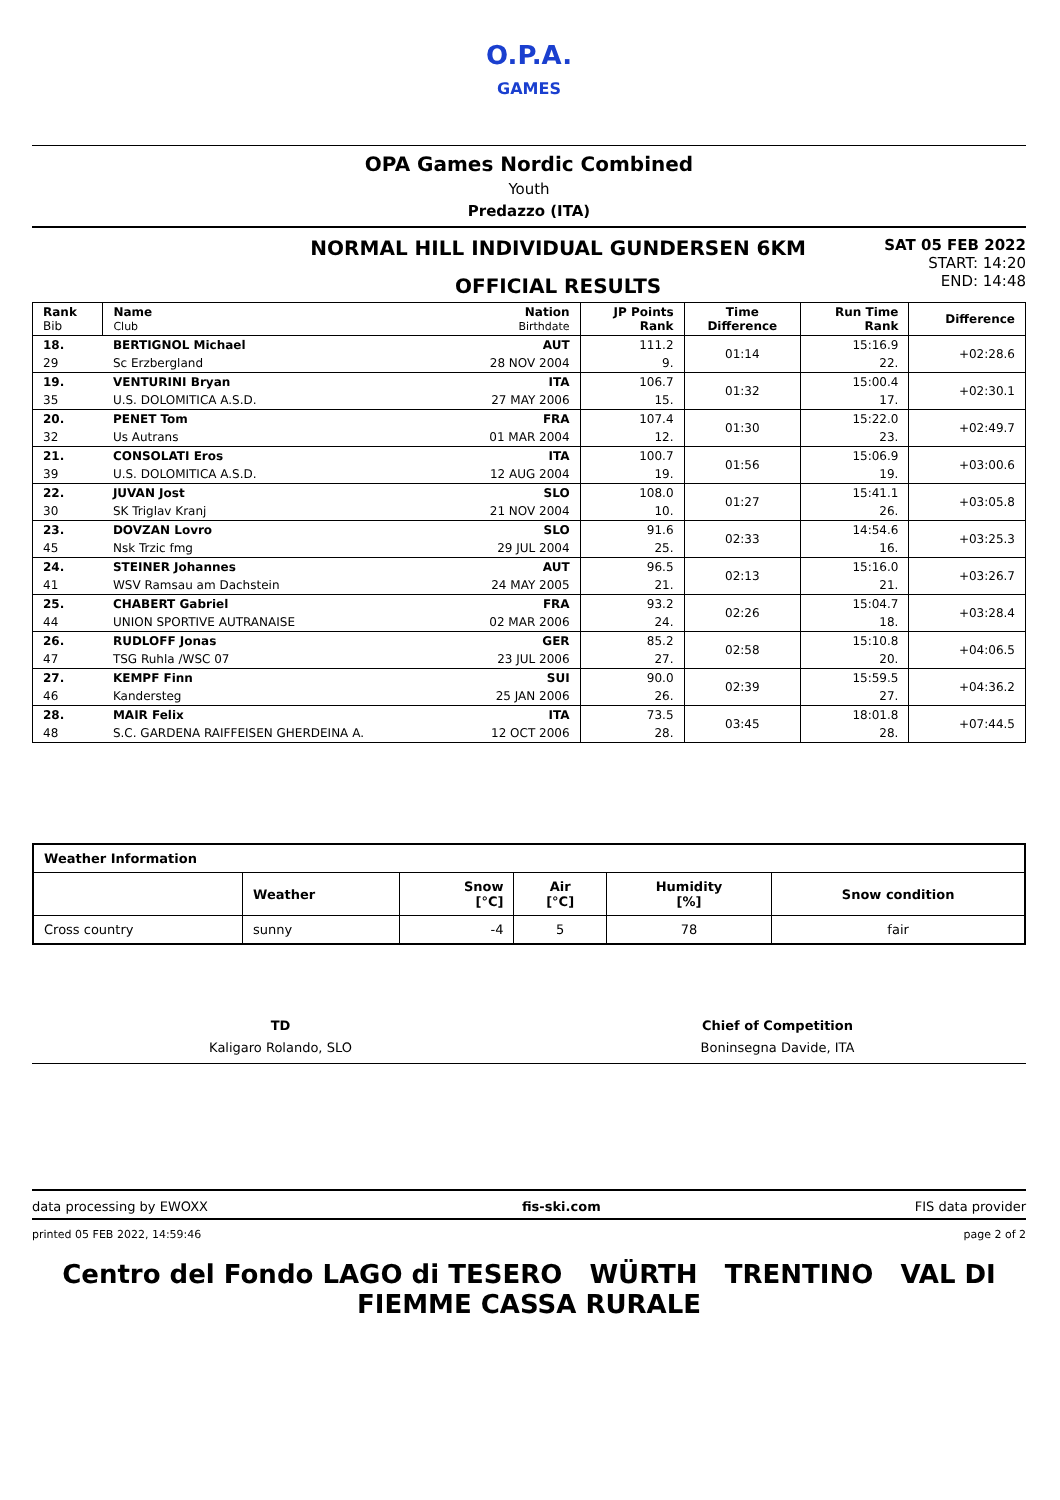O.P.A.
GAMES
OPA Games Nordic Combined
Youth
Predazzo (ITA)
NORMAL HILL INDIVIDUAL GUNDERSEN 6KM
OFFICIAL RESULTS
SAT 05 FEB 2022
START: 14:20
END: 14:48
| Rank Bib | Name Club | Nation Birthdate | JP Points Rank | Time Difference | Run Time Rank | Difference |
| --- | --- | --- | --- | --- | --- | --- |
| 18. | BERTIGNOL Michael | AUT | 111.2 | 01:14 | 15:16.9 | +02:28.6 |
| 29 | Sc Erzbergland | 28 NOV 2004 | 9. | | 22. | |
| 19. | VENTURINI Bryan | ITA | 106.7 | 01:32 | 15:00.4 | +02:30.1 |
| 35 | U.S. DOLOMITICA A.S.D. | 27 MAY 2006 | 15. | | 17. | |
| 20. | PENET Tom | FRA | 107.4 | 01:30 | 15:22.0 | +02:49.7 |
| 32 | Us Autrans | 01 MAR 2004 | 12. | | 23. | |
| 21. | CONSOLATI Eros | ITA | 100.7 | 01:56 | 15:06.9 | +03:00.6 |
| 39 | U.S. DOLOMITICA A.S.D. | 12 AUG 2004 | 19. | | 19. | |
| 22. | JUVAN Jost | SLO | 108.0 | 01:27 | 15:41.1 | +03:05.8 |
| 30 | SK Triglav Kranj | 21 NOV 2004 | 10. | | 26. | |
| 23. | DOVZAN Lovro | SLO | 91.6 | 02:33 | 14:54.6 | +03:25.3 |
| 45 | Nsk Trzic fmg | 29 JUL 2004 | 25. | | 16. | |
| 24. | STEINER Johannes | AUT | 96.5 | 02:13 | 15:16.0 | +03:26.7 |
| 41 | WSV Ramsau am Dachstein | 24 MAY 2005 | 21. | | 21. | |
| 25. | CHABERT Gabriel | FRA | 93.2 | 02:26 | 15:04.7 | +03:28.4 |
| 44 | UNION SPORTIVE AUTRANAISE | 02 MAR 2006 | 24. | | 18. | |
| 26. | RUDLOFF Jonas | GER | 85.2 | 02:58 | 15:10.8 | +04:06.5 |
| 47 | TSG Ruhla /WSC 07 | 23 JUL 2006 | 27. | | 20. | |
| 27. | KEMPF Finn | SUI | 90.0 | 02:39 | 15:59.5 | +04:36.2 |
| 46 | Kandersteg | 25 JAN 2006 | 26. | | 27. | |
| 28. | MAIR Felix | ITA | 73.5 | 03:45 | 18:01.8 | +07:44.5 |
| 48 | S.C. GARDENA RAIFFEISEN GHERDEINA A. | 12 OCT 2006 | 28. | | 28. | |
| Weather Information | | | | | |
| --- | --- | --- | --- | --- | --- |
| | Weather | Snow [°C] | Air [°C] | Humidity [%] | Snow condition |
| Cross country | sunny | -4 | 5 | 78 | fair |
TD
Kaligaro Rolando, SLO
Chief of Competition
Boninsegna Davide, ITA
data processing by EWOXX fis-ski.com FIS data provider
printed 05 FEB 2022, 14:59:46 page 2 of 2
Centro del Fondo LAGO di TESERO WÜRTH TRENTINO VAL DI FIEMME CASSA RURALE